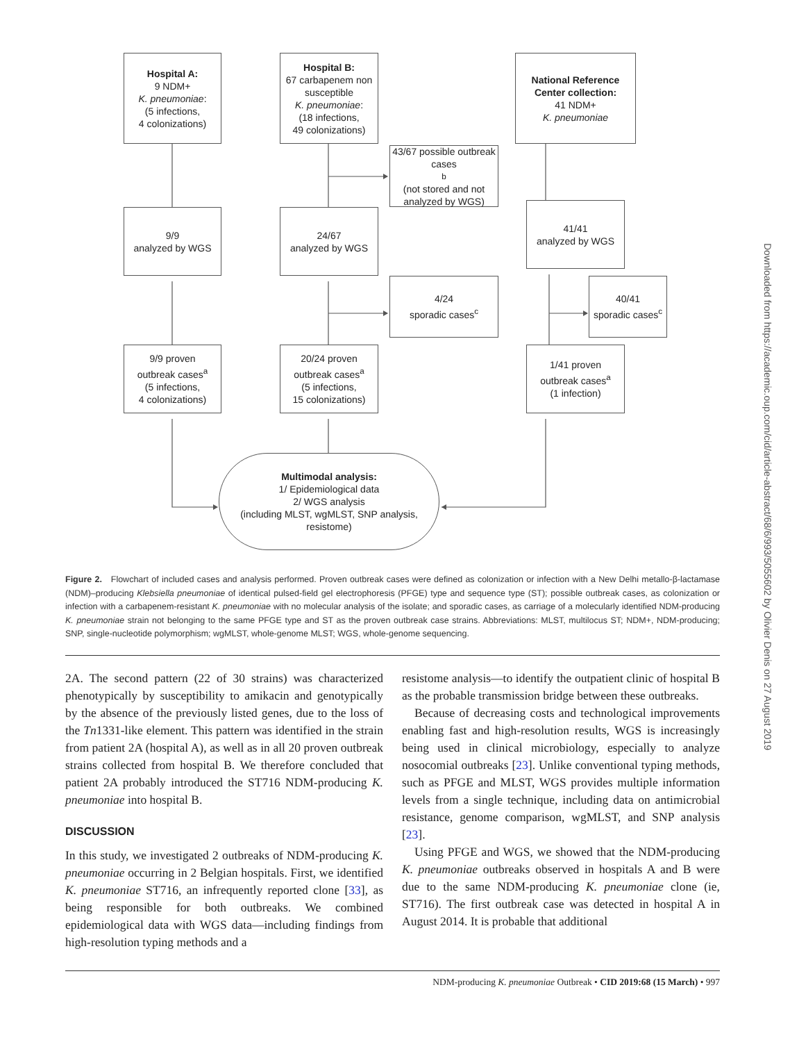Hospital A:
9 NDM+
K. pneumoniae:
(5 infections,
4 colonizations)
Hospital B:
67 carbapenem non susceptible
K. pneumoniae:
(18 infections,
49 colonizations)
National Reference Center collection:
41 NDM+
K. pneumoniae
43/67 possible outbreak cases<sup>b</sup> (not stored and not analyzed by WGS)
9/9
analyzed by WGS
24/67
analyzed by WGS
41/41
analyzed by WGS
4/24
sporadic cases<sup>c</sup>
40/41
sporadic cases<sup>c</sup>
9/9 proven
outbreak cases<sup>a</sup>
(5 infections,
4 colonizations)
20/24 proven
outbreak cases<sup>a</sup>
(5 infections,
15 colonizations)
1/41 proven
outbreak cases<sup>a</sup>
(1 infection)
Multimodal analysis:
1/ Epidemiological data
2/ WGS analysis
(including MLST, wgMLST, SNP analysis, resistome)
Figure 2. Flowchart of included cases and analysis performed. Proven outbreak cases were defined as colonization or infection with a New Delhi metallo-β-lactamase (NDM)–producing Klebsiella pneumoniae of identical pulsed-field gel electrophoresis (PFGE) type and sequence type (ST); possible outbreak cases, as colonization or infection with a carbapenem-resistant K. pneumoniae with no molecular analysis of the isolate; and sporadic cases, as carriage of a molecularly identified NDM-producing K. pneumoniae strain not belonging to the same PFGE type and ST as the proven outbreak case strains. Abbreviations: MLST, multilocus ST; NDM+, NDM-producing; SNP, single-nucleotide polymorphism; wgMLST, whole-genome MLST; WGS, whole-genome sequencing.
2A. The second pattern (22 of 30 strains) was characterized phenotypically by susceptibility to amikacin and genotypically by the absence of the previously listed genes, due to the loss of the Tn1331-like element. This pattern was identified in the strain from patient 2A (hospital A), as well as in all 20 proven outbreak strains collected from hospital B. We therefore concluded that patient 2A probably introduced the ST716 NDM-producing K. pneumoniae into hospital B.
DISCUSSION
In this study, we investigated 2 outbreaks of NDM-producing K. pneumoniae occurring in 2 Belgian hospitals. First, we identified K. pneumoniae ST716, an infrequently reported clone [33], as being responsible for both outbreaks. We combined epidemiological data with WGS data—including findings from high-resolution typing methods and a
resistome analysis—to identify the outpatient clinic of hospital B as the probable transmission bridge between these outbreaks.
Because of decreasing costs and technological improvements enabling fast and high-resolution results, WGS is increasingly being used in clinical microbiology, especially to analyze nosocomial outbreaks [23]. Unlike conventional typing methods, such as PFGE and MLST, WGS provides multiple information levels from a single technique, including data on antimicrobial resistance, genome comparison, wgMLST, and SNP analysis [23].
Using PFGE and WGS, we showed that the NDM-producing K. pneumoniae outbreaks observed in hospitals A and B were due to the same NDM-producing K. pneumoniae clone (ie, ST716). The first outbreak case was detected in hospital A in August 2014. It is probable that additional
NDM-producing K. pneumoniae Outbreak • CID 2019:68 (15 March) • 997
Downloaded from https://academic.oup.com/cid/article-abstract/68/6/993/5055602 by Olivier Denis on 27 August 2019